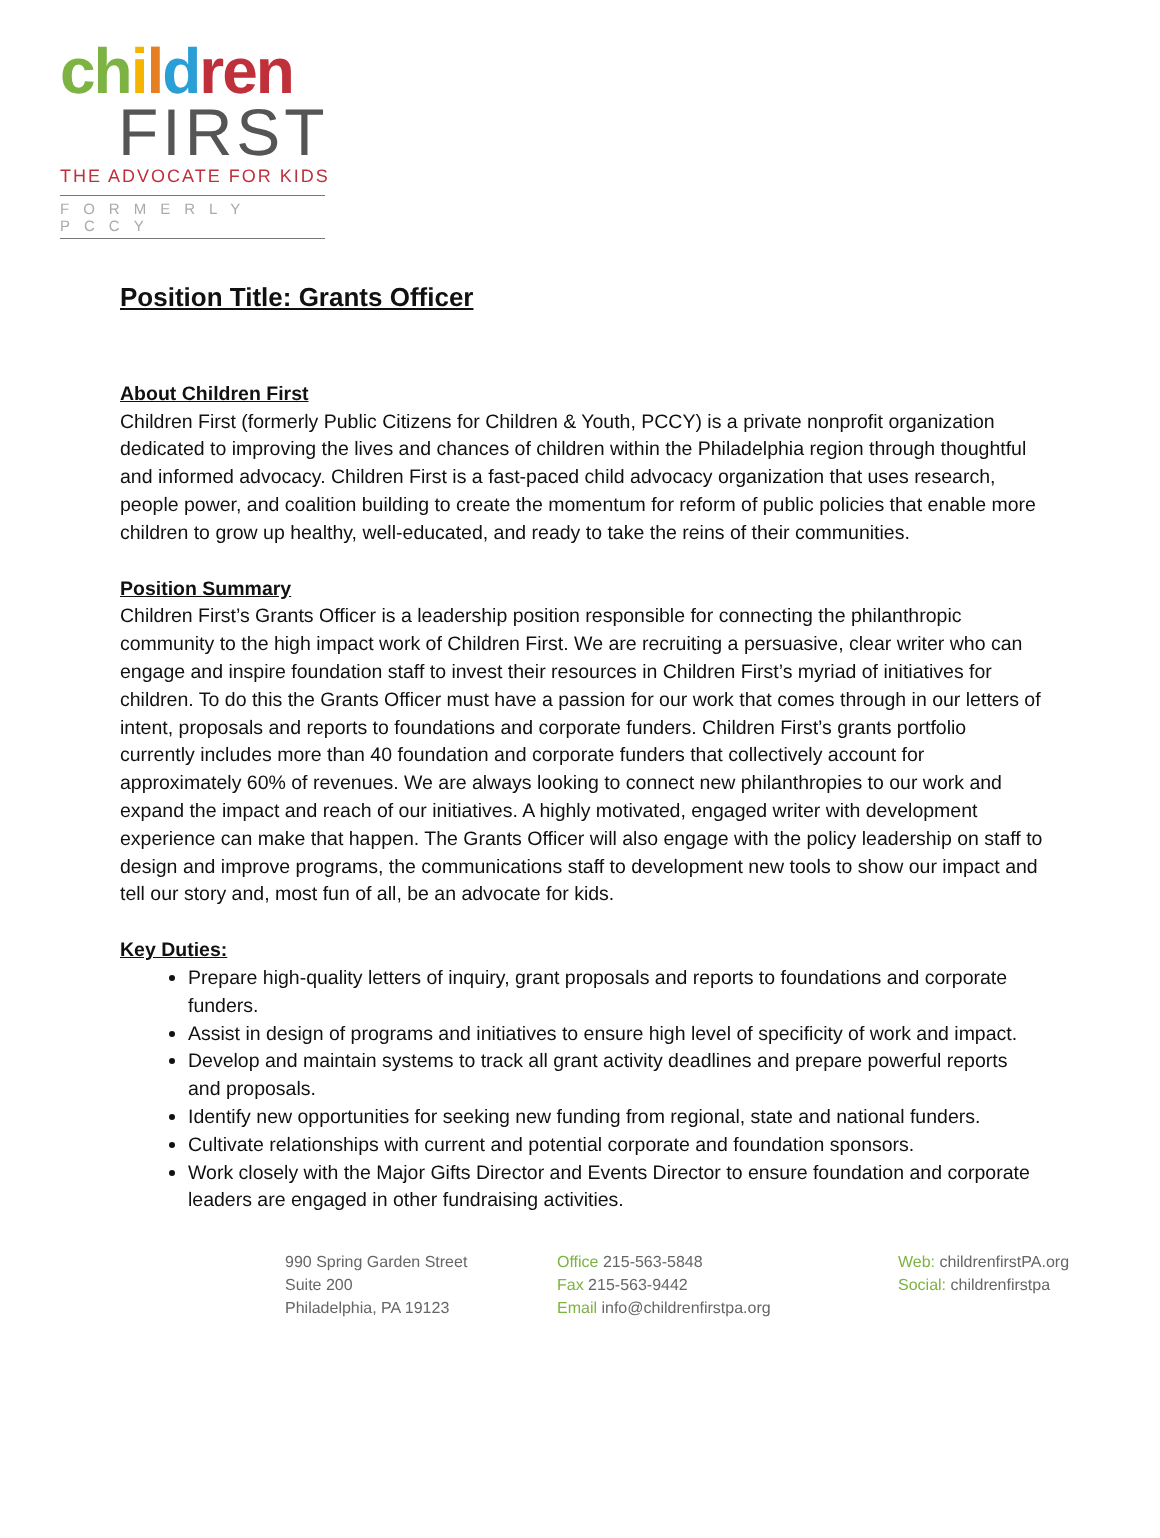ch ildren
FIRST
THE ADVOCATE FOR KIDS
FORMERLY PCCY
Position Title: Grants Officer
About Children First
Children First (formerly Public Citizens for Children & Youth, PCCY) is a private nonprofit organization dedicated to improving the lives and chances of children within the Philadelphia region through thoughtful and informed advocacy. Children First is a fast-paced child advocacy organization that uses research, people power, and coalition building to create the momentum for reform of public policies that enable more children to grow up healthy, well-educated, and ready to take the reins of their communities.
Position Summary
Children First’s Grants Officer is a leadership position responsible for connecting the philanthropic community to the high impact work of Children First. We are recruiting a persuasive, clear writer who can engage and inspire foundation staff to invest their resources in Children First’s myriad of initiatives for children. To do this the Grants Officer must have a passion for our work that comes through in our letters of intent, proposals and reports to foundations and corporate funders. Children First’s grants portfolio currently includes more than 40 foundation and corporate funders that collectively account for approximately 60% of revenues. We are always looking to connect new philanthropies to our work and expand the impact and reach of our initiatives. A highly motivated, engaged writer with development experience can make that happen. The Grants Officer will also engage with the policy leadership on staff to design and improve programs, the communications staff to development new tools to show our impact and tell our story and, most fun of all, be an advocate for kids.
Key Duties:
Prepare high-quality letters of inquiry, grant proposals and reports to foundations and corporate funders.
Assist in design of programs and initiatives to ensure high level of specificity of work and impact.
Develop and maintain systems to track all grant activity deadlines and prepare powerful reports and proposals.
Identify new opportunities for seeking new funding from regional, state and national funders.
Cultivate relationships with current and potential corporate and foundation sponsors.
Work closely with the Major Gifts Director and Events Director to ensure foundation and corporate leaders are engaged in other fundraising activities.
990 Spring Garden Street
Suite 200
Philadelphia, PA 19123
Office 215-563-5848
Fax 215-563-9442
Email info@childrenfirstpa.org
Web: childrenfirstPA.org
Social: childrenfirstpa